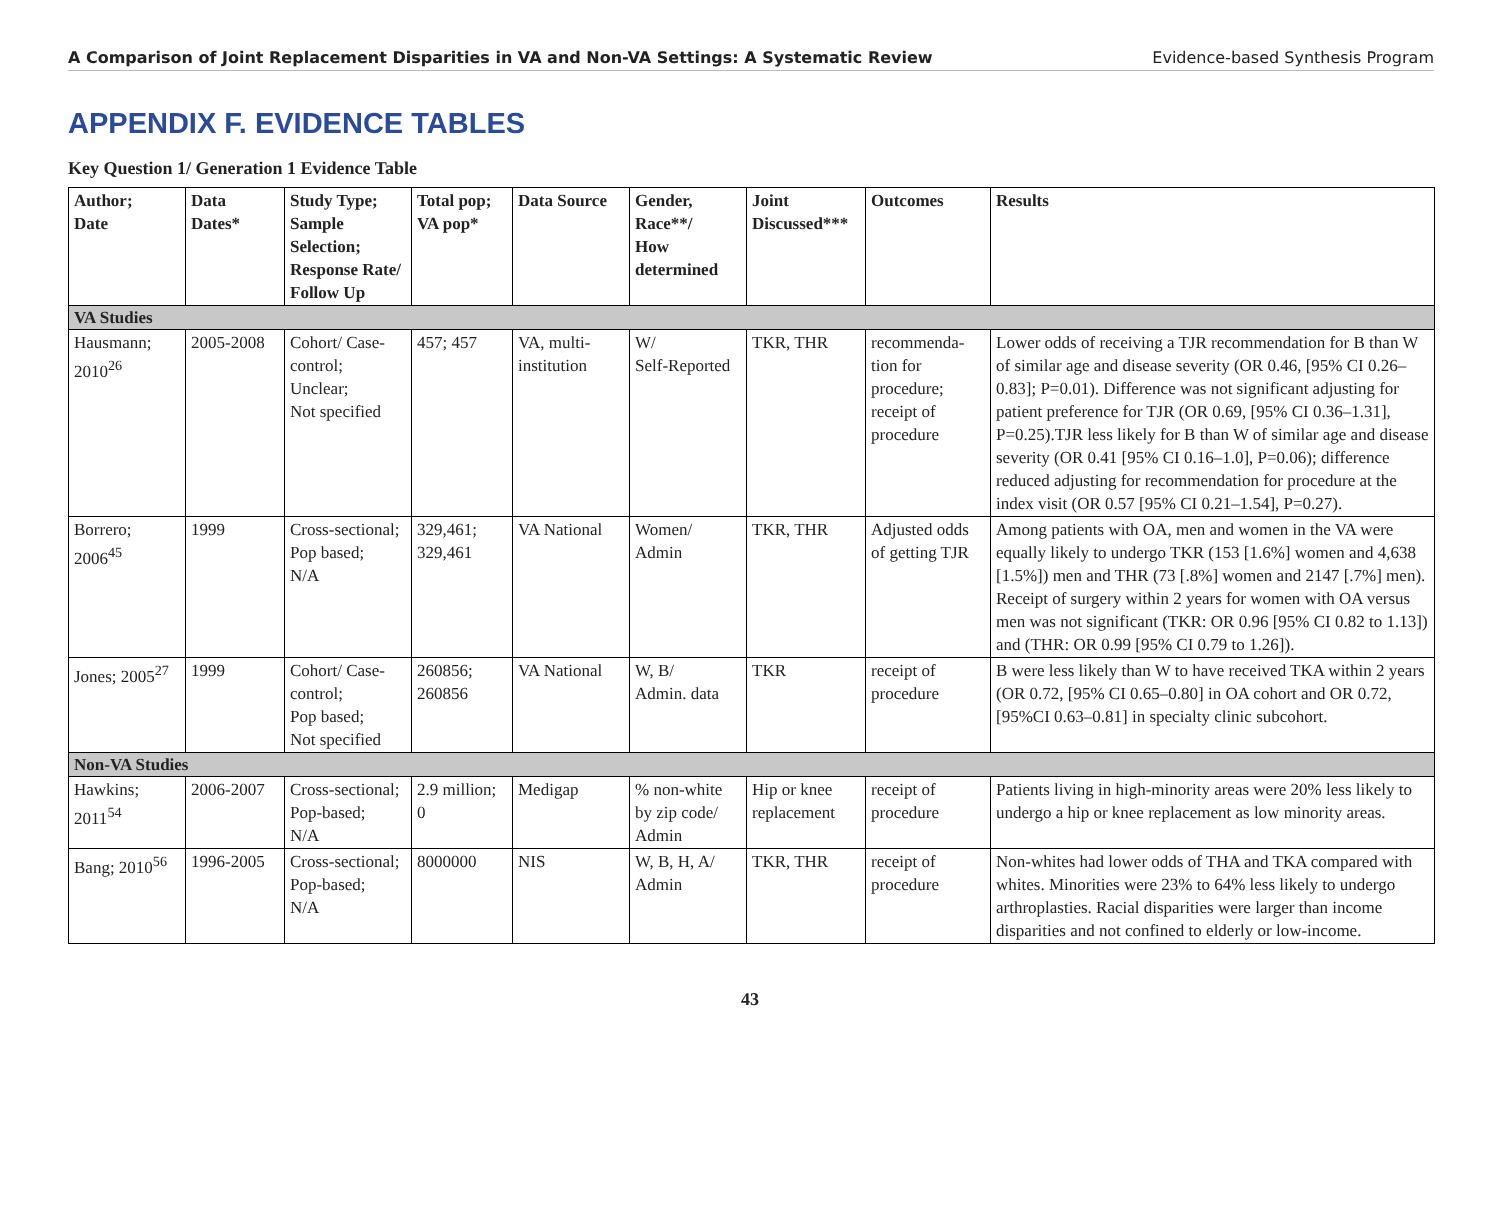A Comparison of Joint Replacement Disparities in VA and Non-VA Settings: A Systematic Review Evidence-based Synthesis Program
APPENDIX F. EVIDENCE TABLES
Key Question 1/ Generation 1 Evidence Table
| Author; Date | Data Dates* | Study Type; Sample Selection; Response Rate/ Follow Up | Total pop; VA pop* | Data Source | Gender, Race**/ How determined | Joint Discussed*** | Outcomes | Results |
| --- | --- | --- | --- | --- | --- | --- | --- | --- |
| VA Studies | | | | | | | | |
| Hausmann; 2010<sup>26</sup> | 2005-2008 | Cohort/ Case-control; Unclear; Not specified | 457; 457 | VA, multi-institution | W/ Self-Reported | TKR, THR | recommenda-tion for procedure; receipt of procedure | Lower odds of receiving a TJR recommendation for B than W of similar age and disease severity (OR 0.46, [95% CI 0.26–0.83]; P=0.01). Difference was not significant adjusting for patient preference for TJR (OR 0.69, [95% CI 0.36–1.31], P=0.25).TJR less likely for B than W of similar age and disease severity (OR 0.41 [95% CI 0.16–1.0], P=0.06); difference reduced adjusting for recommendation for procedure at the index visit (OR 0.57 [95% CI 0.21–1.54], P=0.27). |
| Borrero; 2006<sup>45</sup> | 1999 | Cross-sectional; Pop based; N/A | 329,461; 329,461 | VA National | Women/ Admin | TKR, THR | Adjusted odds of getting TJR | Among patients with OA, men and women in the VA were equally likely to undergo TKR (153 [1.6%] women and 4,638 [1.5%]) men and THR (73 [.8%] women and 2147 [.7%] men). Receipt of surgery within 2 years for women with OA versus men was not significant (TKR: OR 0.96 [95% CI 0.82 to 1.13]) and (THR: OR 0.99 [95% CI 0.79 to 1.26]). |
| Jones; 2005<sup>27</sup> | 1999 | Cohort/ Case-control; Pop based; Not specified | 260856; 260856 | VA National | W, B/ Admin. data | TKR | receipt of procedure | B were less likely than W to have received TKA within 2 years (OR 0.72, [95% CI 0.65–0.80] in OA cohort and OR 0.72, [95%CI 0.63–0.81] in specialty clinic subcohort. |
| Non-VA Studies | | | | | | | | |
| Hawkins; 2011<sup>54</sup> | 2006-2007 | Cross-sectional; Pop-based; N/A | 2.9 million; 0 | Medigap | % non-white by zip code/ Admin | Hip or knee replacement | receipt of procedure | Patients living in high-minority areas were 20% less likely to undergo a hip or knee replacement as low minority areas. |
| Bang; 2010<sup>56</sup> | 1996-2005 | Cross-sectional; Pop-based; N/A | 8000000 | NIS | W, B, H, A/ Admin | TKR, THR | receipt of procedure | Non-whites had lower odds of THA and TKA compared with whites. Minorities were 23% to 64% less likely to undergo arthroplasties. Racial disparities were larger than income disparities and not confined to elderly or low-income. |
43